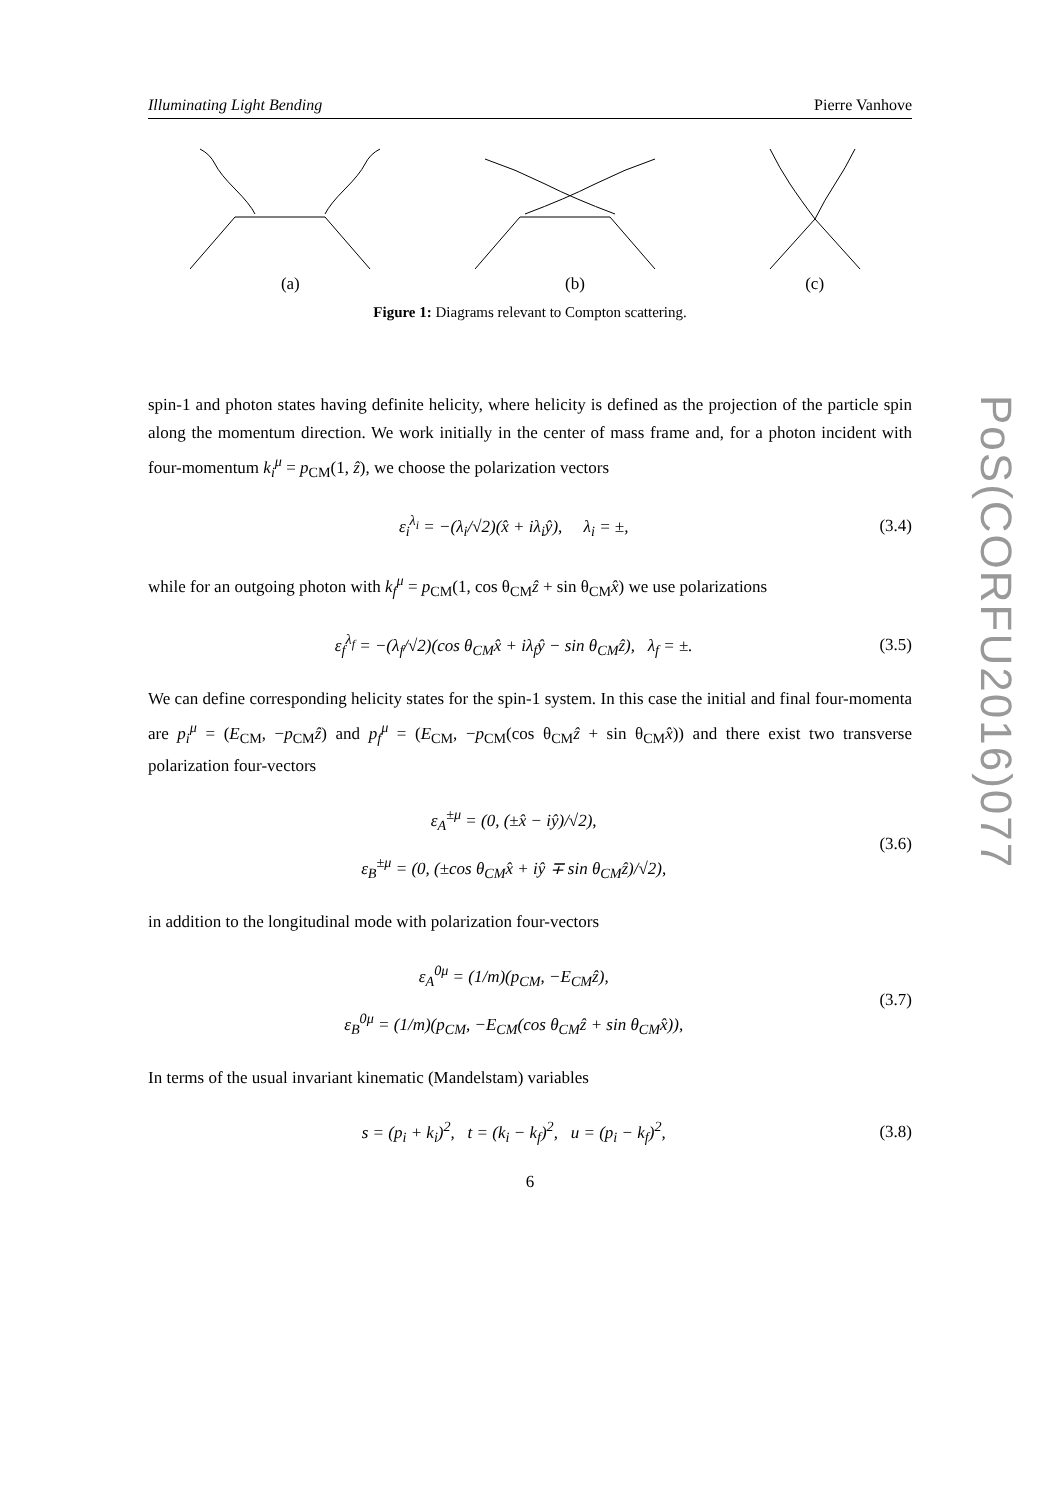PoS(CORFU2016)077
Illuminating Light Bending Pierre Vanhove
(a) (b) (c)
Figure 1: Diagrams relevant to Compton scattering.
spin-1 and photon states having definite helicity, where helicity is defined as the projection of the particle spin along the momentum direction. We work initially in the center of mass frame and, for a photon incident with four-momentum k<sub>i</sub><sup>μ</sup> = p<sub>CM</sub>(1, ẑ), we choose the polarization vectors
ε<sub>i</sub><sup>λ<sub>i</sub></sup> = −(λ<sub>i</sub>/√2)(x̂ + iλ<sub>i</sub>ŷ), λ<sub>i</sub> = ±, (3.4)
while for an outgoing photon with k<sub>f</sub><sup>μ</sup> = p<sub>CM</sub>(1, cos θ<sub>CM</sub>ẑ + sin θ<sub>CM</sub>x̂) we use polarizations
ε<sub>f</sub><sup>λ<sub>f</sub></sup> = −(λ<sub>f</sub>/√2)(cos θ<sub>CM</sub>x̂ + iλ<sub>f</sub>ŷ − sin θ<sub>CM</sub>ẑ), λ<sub>f</sub> = ±. (3.5)
We can define corresponding helicity states for the spin-1 system. In this case the initial and final four-momenta are p<sub>i</sub><sup>μ</sup> = (E<sub>CM</sub>, −p<sub>CM</sub>ẑ) and p<sub>f</sub><sup>μ</sup> = (E<sub>CM</sub>, −p<sub>CM</sub>(cos θ<sub>CM</sub>ẑ + sin θ<sub>CM</sub>x̂)) and there exist two transverse polarization four-vectors
ε<sub>A</sub><sup>±μ</sup> = (0, (±x̂ − iŷ)/√2),
ε<sub>B</sub><sup>±μ</sup> = (0, (±cos θ<sub>CM</sub>x̂ + iŷ ∓ sin θ<sub>CM</sub>ẑ)/√2), (3.6)
in addition to the longitudinal mode with polarization four-vectors
ε<sub>A</sub><sup>0μ</sup> = (1/m)(p<sub>CM</sub>, −E<sub>CM</sub>ẑ),
ε<sub>B</sub><sup>0μ</sup> = (1/m)(p<sub>CM</sub>, −E<sub>CM</sub>(cos θ<sub>CM</sub>ẑ + sin θ<sub>CM</sub>x̂)), (3.7)
In terms of the usual invariant kinematic (Mandelstam) variables
s = (p<sub>i</sub> + k<sub>i</sub>)<sup>2</sup>, t = (k<sub>i</sub> − k<sub>f</sub>)<sup>2</sup>, u = (p<sub>i</sub> − k<sub>f</sub>)<sup>2</sup>, (3.8)
6